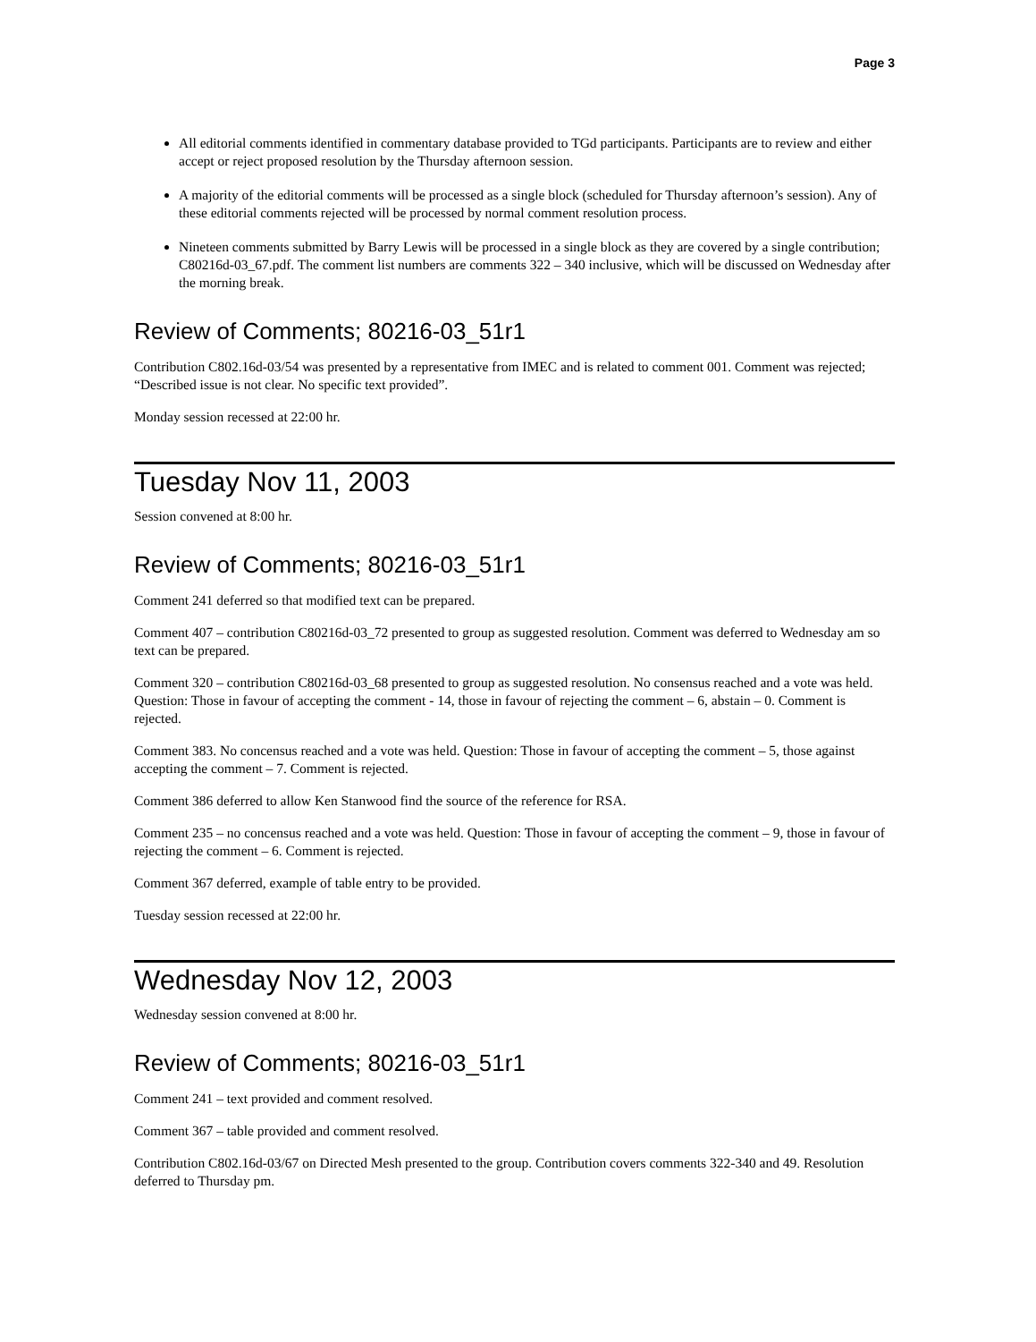Page 3
All editorial comments identified in commentary database provided to TGd participants. Participants are to review and either accept or reject proposed resolution by the Thursday afternoon session.
A majority of the editorial comments will be processed as a single block (scheduled for Thursday afternoon’s session). Any of these editorial comments rejected will be processed by normal comment resolution process.
Nineteen comments submitted by Barry Lewis will be processed in a single block as they are covered by a single contribution; C80216d-03_67.pdf. The comment list numbers are comments 322 – 340 inclusive, which will be discussed on Wednesday after the morning break.
Review of Comments; 80216-03_51r1
Contribution C802.16d-03/54 was presented by a representative from IMEC and is related to comment 001. Comment was rejected; “Described issue is not clear. No specific text provided”.
Monday session recessed at 22:00 hr.
Tuesday Nov 11, 2003
Session convened at 8:00 hr.
Review of Comments; 80216-03_51r1
Comment 241 deferred so that modified text can be prepared.
Comment 407 – contribution C80216d-03_72 presented to group as suggested resolution. Comment was deferred to Wednesday am so text can be prepared.
Comment 320 – contribution C80216d-03_68 presented to group as suggested resolution. No consensus reached and a vote was held. Question: Those in favour of accepting the comment - 14, those in favour of rejecting the comment – 6, abstain – 0. Comment is rejected.
Comment 383. No concensus reached and a vote was held. Question: Those in favour of accepting the comment – 5, those against accepting the comment – 7. Comment is rejected.
Comment 386 deferred to allow Ken Stanwood find the source of the reference for RSA.
Comment 235 – no concensus reached and a vote was held. Question: Those in favour of accepting the comment – 9, those in favour of rejecting the comment – 6. Comment is rejected.
Comment 367 deferred, example of table entry to be provided.
Tuesday session recessed at 22:00 hr.
Wednesday Nov 12, 2003
Wednesday session convened at 8:00 hr.
Review of Comments; 80216-03_51r1
Comment 241 – text provided and comment resolved.
Comment 367 – table provided and comment resolved.
Contribution C802.16d-03/67 on Directed Mesh presented to the group. Contribution covers comments 322-340 and 49. Resolution deferred to Thursday pm.